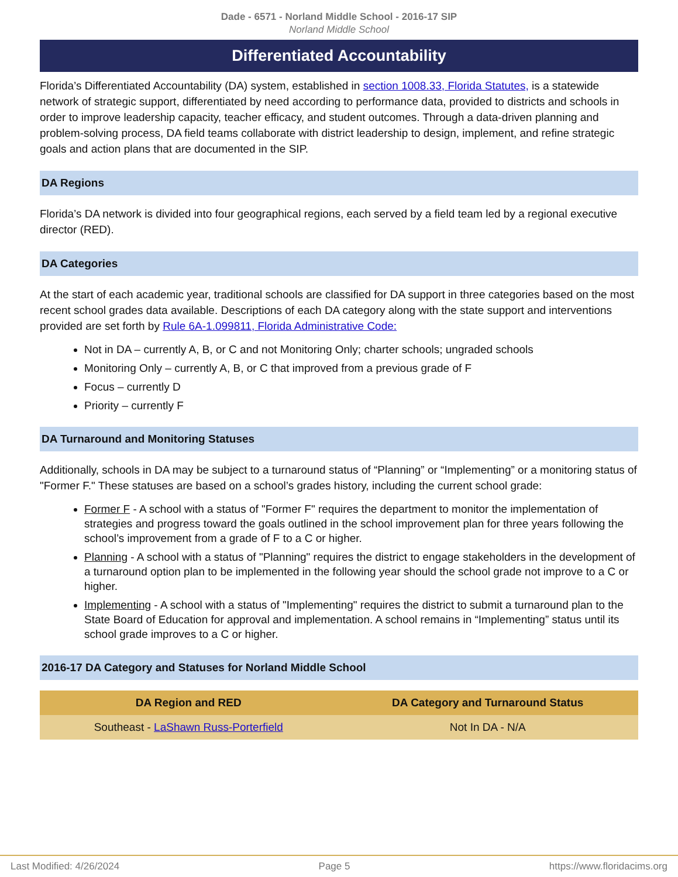Dade - 6571 - Norland Middle School - 2016-17 SIP
Norland Middle School
Differentiated Accountability
Florida’s Differentiated Accountability (DA) system, established in section 1008.33, Florida Statutes, is a statewide network of strategic support, differentiated by need according to performance data, provided to districts and schools in order to improve leadership capacity, teacher efficacy, and student outcomes. Through a data-driven planning and problem-solving process, DA field teams collaborate with district leadership to design, implement, and refine strategic goals and action plans that are documented in the SIP.
DA Regions
Florida’s DA network is divided into four geographical regions, each served by a field team led by a regional executive director (RED).
DA Categories
At the start of each academic year, traditional schools are classified for DA support in three categories based on the most recent school grades data available. Descriptions of each DA category along with the state support and interventions provided are set forth by Rule 6A-1.099811, Florida Administrative Code:
Not in DA – currently A, B, or C and not Monitoring Only; charter schools; ungraded schools
Monitoring Only – currently A, B, or C that improved from a previous grade of F
Focus – currently D
Priority – currently F
DA Turnaround and Monitoring Statuses
Additionally, schools in DA may be subject to a turnaround status of “Planning” or “Implementing” or a monitoring status of "Former F." These statuses are based on a school’s grades history, including the current school grade:
Former F - A school with a status of "Former F" requires the department to monitor the implementation of strategies and progress toward the goals outlined in the school improvement plan for three years following the school’s improvement from a grade of F to a C or higher.
Planning - A school with a status of "Planning" requires the district to engage stakeholders in the development of a turnaround option plan to be implemented in the following year should the school grade not improve to a C or higher.
Implementing - A school with a status of "Implementing" requires the district to submit a turnaround plan to the State Board of Education for approval and implementation. A school remains in “Implementing” status until its school grade improves to a C or higher.
2016-17 DA Category and Statuses for Norland Middle School
| DA Region and RED | DA Category and Turnaround Status |
| --- | --- |
| Southeast - LaShawn Russ-Porterfield | Not In DA - N/A |
Last Modified: 4/26/2024 Page 5 https://www.floridacims.org